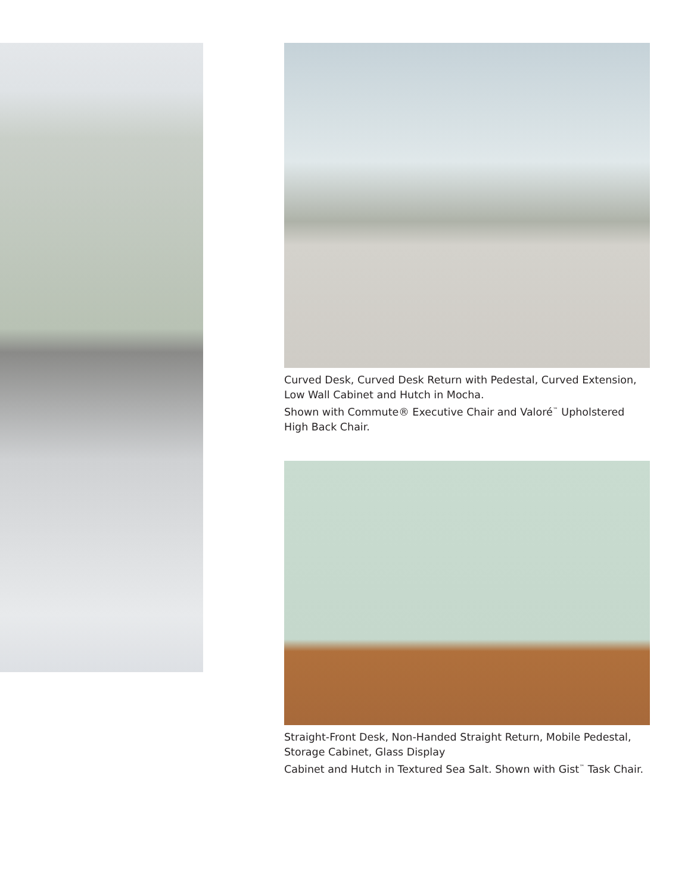Curved Desk, Curved Desk Return with Pedestal, Curved Extension, Low Wall Cabinet and Hutch in Mocha.
Shown with Commute® Executive Chair and Valoré<sup>™</sup> Upholstered High Back Chair.
Straight-Front Desk, Non-Handed Straight Return, Mobile Pedestal, Storage Cabinet, Glass Display
Cabinet and Hutch in Textured Sea Salt. Shown with Gist<sup>™</sup> Task Chair.